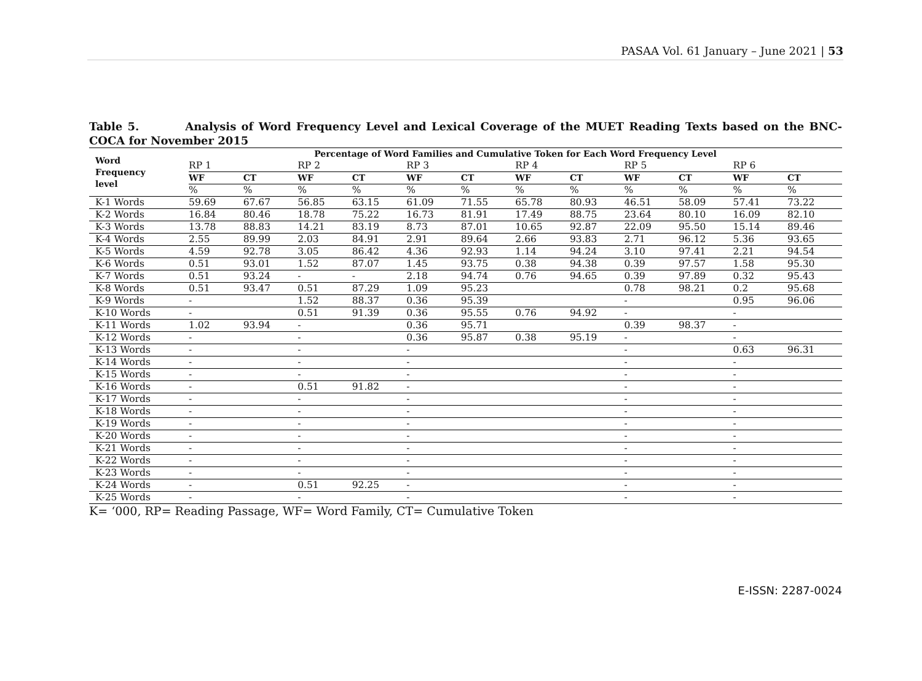PASAA Vol. 61 January – June 2021 | 53
Table 5. Analysis of Word Frequency Level and Lexical Coverage of the MUET Reading Texts based on the BNC-COCA for November 2015
| Word Frequency level | Percentage of Word Families and Cumulative Token for Each Word Frequency Level | | | | | | | | | | | |
| --- | --- | --- | --- | --- | --- | --- | --- | --- | --- | --- | --- | --- |
| | RP 1 | | RP 2 | | RP 3 | | RP 4 | | RP 5 | | RP 6 | |
| | WF | CT | WF | CT | WF | CT | WF | CT | WF | CT | WF | CT |
| | % | % | % | % | % | % | % | % | % | % | % | % |
| K-1 Words | 59.69 | 67.67 | 56.85 | 63.15 | 61.09 | 71.55 | 65.78 | 80.93 | 46.51 | 58.09 | 57.41 | 73.22 |
| K-2 Words | 16.84 | 80.46 | 18.78 | 75.22 | 16.73 | 81.91 | 17.49 | 88.75 | 23.64 | 80.10 | 16.09 | 82.10 |
| K-3 Words | 13.78 | 88.83 | 14.21 | 83.19 | 8.73 | 87.01 | 10.65 | 92.87 | 22.09 | 95.50 | 15.14 | 89.46 |
| K-4 Words | 2.55 | 89.99 | 2.03 | 84.91 | 2.91 | 89.64 | 2.66 | 93.83 | 2.71 | 96.12 | 5.36 | 93.65 |
| K-5 Words | 4.59 | 92.78 | 3.05 | 86.42 | 4.36 | 92.93 | 1.14 | 94.24 | 3.10 | 97.41 | 2.21 | 94.54 |
| K-6 Words | 0.51 | 93.01 | 1.52 | 87.07 | 1.45 | 93.75 | 0.38 | 94.38 | 0.39 | 97.57 | 1.58 | 95.30 |
| K-7 Words | 0.51 | 93.24 | - | - | 2.18 | 94.74 | 0.76 | 94.65 | 0.39 | 97.89 | 0.32 | 95.43 |
| K-8 Words | 0.51 | 93.47 | 0.51 | 87.29 | 1.09 | 95.23 | | | 0.78 | 98.21 | 0.2 | 95.68 |
| K-9 Words | - | | 1.52 | 88.37 | 0.36 | 95.39 | | | - | | 0.95 | 96.06 |
| K-10 Words | - | | 0.51 | 91.39 | 0.36 | 95.55 | 0.76 | 94.92 | - | | - | |
| K-11 Words | 1.02 | 93.94 | - | | 0.36 | 95.71 | | | 0.39 | 98.37 | - | |
| K-12 Words | - | | - | | 0.36 | 95.87 | 0.38 | 95.19 | - | | - | |
| K-13 Words | - | | - | | - | | | | - | | 0.63 | 96.31 |
| K-14 Words | - | | - | | - | | | | - | | - | |
| K-15 Words | - | | - | | - | | | | - | | - | |
| K-16 Words | - | | 0.51 | 91.82 | - | | | | - | | - | |
| K-17 Words | - | | - | | - | | | | - | | - | |
| K-18 Words | - | | - | | - | | | | - | | - | |
| K-19 Words | - | | - | | - | | | | - | | - | |
| K-20 Words | - | | - | | - | | | | - | | - | |
| K-21 Words | - | | - | | - | | | | - | | - | |
| K-22 Words | - | | - | | - | | | | - | | - | |
| K-23 Words | - | | - | | - | | | | - | | - | |
| K-24 Words | - | | 0.51 | 92.25 | - | | | | - | | - | |
| K-25 Words | - | | - | | - | | | | - | | - | |
K= ‘000, RP= Reading Passage, WF= Word Family, CT= Cumulative Token
E-ISSN: 2287-0024